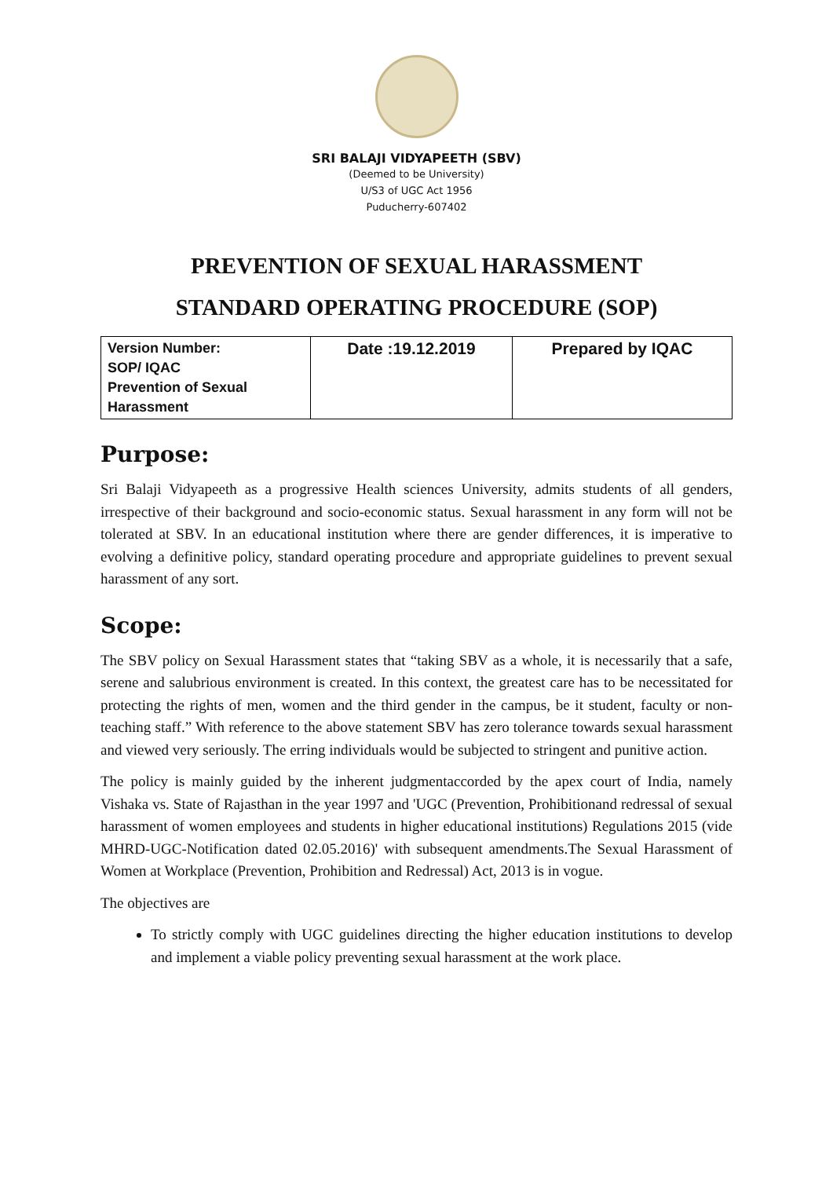SRI BALAJI VIDYAPEETH (SBV)
(Deemed to be University)
U/S3 of UGC Act 1956
Puducherry-607402
PREVENTION OF SEXUAL HARASSMENT
STANDARD OPERATING PROCEDURE (SOP)
| Version Number: SOP/ IQAC Prevention of Sexual Harassment | Date :19.12.2019 | Prepared by IQAC |
Purpose:
Sri Balaji Vidyapeeth as a progressive Health sciences University, admits students of all genders, irrespective of their background and socio-economic status. Sexual harassment in any form will not be tolerated at SBV. In an educational institution where there are gender differences, it is imperative to evolving a definitive policy, standard operating procedure and appropriate guidelines to prevent sexual harassment of any sort.
Scope:
The SBV policy on Sexual Harassment states that “taking SBV as a whole, it is necessarily that a safe, serene and salubrious environment is created. In this context, the greatest care has to be necessitated for protecting the rights of men, women and the third gender in the campus, be it student, faculty or non-teaching staff.” With reference to the above statement SBV has zero tolerance towards sexual harassment and viewed very seriously. The erring individuals would be subjected to stringent and punitive action.
The policy is mainly guided by the inherent judgmentaccorded by the apex court of India, namely Vishaka vs. State of Rajasthan in the year 1997 and 'UGC (Prevention, Prohibitionand redressal of sexual harassment of women employees and students in higher educational institutions) Regulations 2015 (vide MHRD-UGC-Notification dated 02.05.2016)' with subsequent amendments.The Sexual Harassment of Women at Workplace (Prevention, Prohibition and Redressal) Act, 2013 is in vogue.
The objectives are
To strictly comply with UGC guidelines directing the higher education institutions to develop and implement a viable policy preventing sexual harassment at the work place.